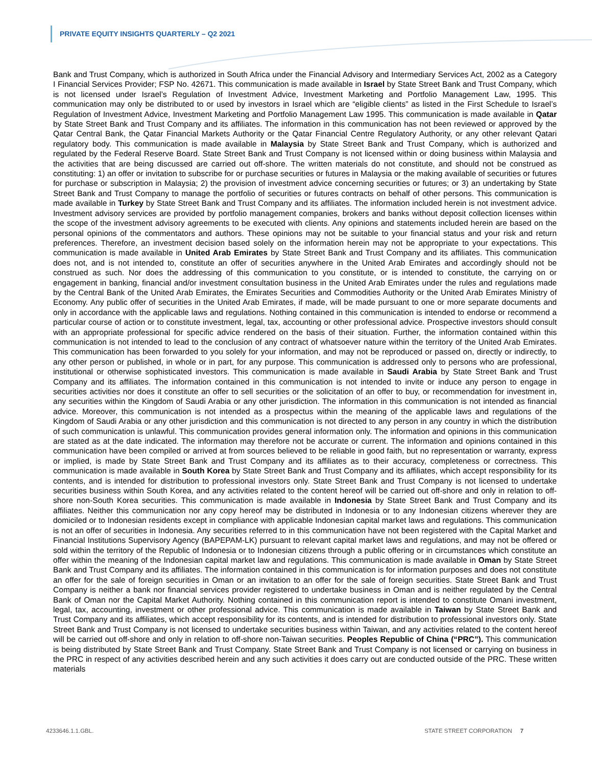PRIVATE EQUITY INSIGHTS QUARTERLY – Q2 2021
Bank and Trust Company, which is authorized in South Africa under the Financial Advisory and Intermediary Services Act, 2002 as a Category I Financial Services Provider; FSP No. 42671. This communication is made available in Israel by State Street Bank and Trust Company, which is not licensed under Israel’s Regulation of Investment Advice, Investment Marketing and Portfolio Management Law, 1995. This communication may only be distributed to or used by investors in Israel which are “eligible clients” as listed in the First Schedule to Israel’s Regulation of Investment Advice, Investment Marketing and Portfolio Management Law 1995. This communication is made available in Qatar by State Street Bank and Trust Company and its affiliates. The information in this communication has not been reviewed or approved by the Qatar Central Bank, the Qatar Financial Markets Authority or the Qatar Financial Centre Regulatory Authority, or any other relevant Qatari regulatory body. This communication is made available in Malaysia by State Street Bank and Trust Company, which is authorized and regulated by the Federal Reserve Board. State Street Bank and Trust Company is not licensed within or doing business within Malaysia and the activities that are being discussed are carried out off-shore. The written materials do not constitute, and should not be construed as constituting: 1) an offer or invitation to subscribe for or purchase securities or futures in Malaysia or the making available of securities or futures for purchase or subscription in Malaysia; 2) the provision of investment advice concerning securities or futures; or 3) an undertaking by State Street Bank and Trust Company to manage the portfolio of securities or futures contracts on behalf of other persons. This communication is made available in Turkey by State Street Bank and Trust Company and its affiliates. The information included herein is not investment advice. Investment advisory services are provided by portfolio management companies, brokers and banks without deposit collection licenses within the scope of the investment advisory agreements to be executed with clients. Any opinions and statements included herein are based on the personal opinions of the commentators and authors. These opinions may not be suitable to your financial status and your risk and return preferences. Therefore, an investment decision based solely on the information herein may not be appropriate to your expectations. This communication is made available in United Arab Emirates by State Street Bank and Trust Company and its affiliates. This communication does not, and is not intended to, constitute an offer of securities anywhere in the United Arab Emirates and accordingly should not be construed as such. Nor does the addressing of this communication to you constitute, or is intended to constitute, the carrying on or engagement in banking, financial and/or investment consultation business in the United Arab Emirates under the rules and regulations made by the Central Bank of the United Arab Emirates, the Emirates Securities and Commodities Authority or the United Arab Emirates Ministry of Economy. Any public offer of securities in the United Arab Emirates, if made, will be made pursuant to one or more separate documents and only in accordance with the applicable laws and regulations. Nothing contained in this communication is intended to endorse or recommend a particular course of action or to constitute investment, legal, tax, accounting or other professional advice. Prospective investors should consult with an appropriate professional for specific advice rendered on the basis of their situation. Further, the information contained within this communication is not intended to lead to the conclusion of any contract of whatsoever nature within the territory of the United Arab Emirates. This communication has been forwarded to you solely for your information, and may not be reproduced or passed on, directly or indirectly, to any other person or published, in whole or in part, for any purpose. This communication is addressed only to persons who are professional, institutional or otherwise sophisticated investors. This communication is made available in Saudi Arabia by State Street Bank and Trust Company and its affiliates. The information contained in this communication is not intended to invite or induce any person to engage in securities activities nor does it constitute an offer to sell securities or the solicitation of an offer to buy, or recommendation for investment in, any securities within the Kingdom of Saudi Arabia or any other jurisdiction. The information in this communication is not intended as financial advice. Moreover, this communication is not intended as a prospectus within the meaning of the applicable laws and regulations of the Kingdom of Saudi Arabia or any other jurisdiction and this communication is not directed to any person in any country in which the distribution of such communication is unlawful. This communication provides general information only. The information and opinions in this communication are stated as at the date indicated. The information may therefore not be accurate or current. The information and opinions contained in this communication have been compiled or arrived at from sources believed to be reliable in good faith, but no representation or warranty, express or implied, is made by State Street Bank and Trust Company and its affiliates as to their accuracy, completeness or correctness. This communication is made available in South Korea by State Street Bank and Trust Company and its affiliates, which accept responsibility for its contents, and is intended for distribution to professional investors only. State Street Bank and Trust Company is not licensed to undertake securities business within South Korea, and any activities related to the content hereof will be carried out off-shore and only in relation to off-shore non-South Korea securities. This communication is made available in Indonesia by State Street Bank and Trust Company and its affiliates. Neither this communication nor any copy hereof may be distributed in Indonesia or to any Indonesian citizens wherever they are domiciled or to Indonesian residents except in compliance with applicable Indonesian capital market laws and regulations. This communication is not an offer of securities in Indonesia. Any securities referred to in this communication have not been registered with the Capital Market and Financial Institutions Supervisory Agency (BAPEPAM-LK) pursuant to relevant capital market laws and regulations, and may not be offered or sold within the territory of the Republic of Indonesia or to Indonesian citizens through a public offering or in circumstances which constitute an offer within the meaning of the Indonesian capital market law and regulations. This communication is made available in Oman by State Street Bank and Trust Company and its affiliates. The information contained in this communication is for information purposes and does not constitute an offer for the sale of foreign securities in Oman or an invitation to an offer for the sale of foreign securities. State Street Bank and Trust Company is neither a bank nor financial services provider registered to undertake business in Oman and is neither regulated by the Central Bank of Oman nor the Capital Market Authority. Nothing contained in this communication report is intended to constitute Omani investment, legal, tax, accounting, investment or other professional advice. This communication is made available in Taiwan by State Street Bank and Trust Company and its affiliates, which accept responsibility for its contents, and is intended for distribution to professional investors only. State Street Bank and Trust Company is not licensed to undertake securities business within Taiwan, and any activities related to the content hereof will be carried out off-shore and only in relation to off-shore non-Taiwan securities. Peoples Republic of China (“PRC”). This communication is being distributed by State Street Bank and Trust Company. State Street Bank and Trust Company is not licensed or carrying on business in the PRC in respect of any activities described herein and any such activities it does carry out are conducted outside of the PRC. These written materials
4233646.1.1.GBL. STATE STREET CORPORATION 7